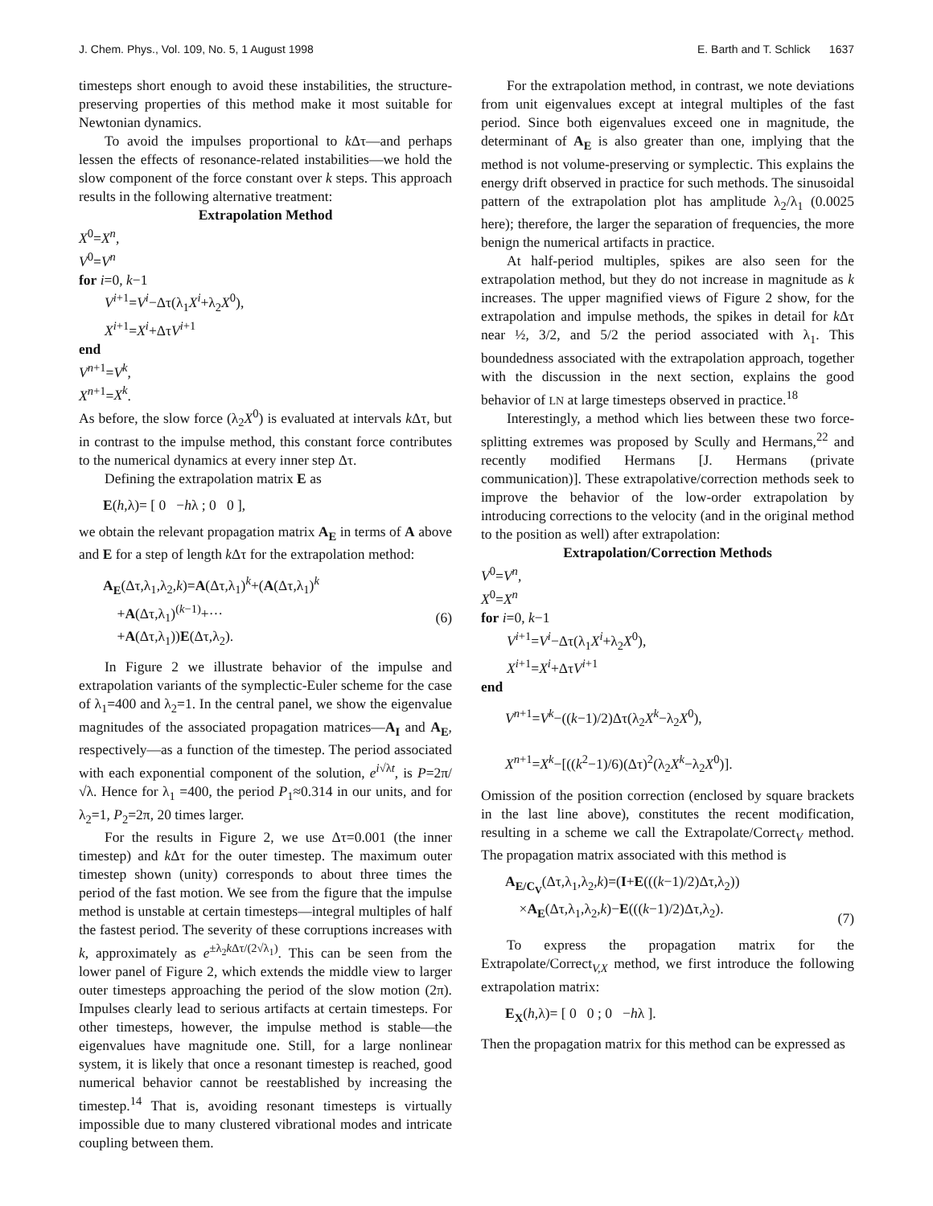J. Chem. Phys., Vol. 109, No. 5, 1 August 1998 E. Barth and T. Schlick 1637
timesteps short enough to avoid these instabilities, the structure-preserving properties of this method make it most suitable for Newtonian dynamics.
To avoid the impulses proportional to k Δτ—and perhaps lessen the effects of resonance-related instabilities—we hold the slow component of the force constant over k steps. This approach results in the following alternative treatment:
Extrapolation Method
X<sup>0</sup>=X<sup>n</sup>,
V<sup>0</sup>=V<sup>n</sup>
for i=0, k−1
V<sup>i+1</sup>=V<sup>i</sup>−Δτ(λ<sub>1</sub>X<sup>i</sup>+λ<sub>2</sub>X<sup>0</sup>),
X<sup>i+1</sup>=X<sup>i</sup>+ΔτV<sup>i+1</sup>
end
V<sup>n+1</sup>=V<sup>k</sup>,
X<sup>n+1</sup>=X<sup>k</sup>.
As before, the slow force (λ<sub>2</sub>X<sup>0</sup>) is evaluated at intervals k Δτ, but in contrast to the impulse method, this constant force contributes to the numerical dynamics at every inner step Δτ.
Defining the extrapolation matrix E as
E(h,λ)= [ 0 −hλ ; 0 0 ],
we obtain the relevant propagation matrix A<sub>E</sub> in terms of A above and E for a step of length k Δτ for the extrapolation method:
A<sub>E</sub>(Δτ,λ<sub>1</sub>,λ<sub>2</sub>,k)=A(Δτ,λ<sub>1</sub>)<sup>k</sup>+(A(Δτ,λ<sub>1</sub>)<sup>k</sup>
+A(Δτ,λ<sub>1</sub>)<sup>(k−1)</sup>+···
+A(Δτ,λ<sub>1</sub>))E(Δτ,λ<sub>2</sub>).
(6)
In Figure 2 we illustrate behavior of the impulse and extrapolation variants of the symplectic-Euler scheme for the case of λ<sub>1</sub>=400 and λ<sub>2</sub>=1. In the central panel, we show the eigenvalue magnitudes of the associated propagation matrices—A<sub>I</sub> and A<sub>E</sub>, respectively—as a function of the timestep. The period associated with each exponential component of the solution, e<sup>i√λt</sup>, is P=2π/√λ. Hence for λ<sub>1</sub> =400, the period P<sub>1</sub>≈0.314 in our units, and for λ<sub>2</sub>=1, P<sub>2</sub>=2π, 20 times larger.
For the results in Figure 2, we use Δτ=0.001 (the inner timestep) and k Δτ for the outer timestep. The maximum outer timestep shown (unity) corresponds to about three times the period of the fast motion. We see from the figure that the impulse method is unstable at certain timesteps—integral multiples of half the fastest period. The severity of these corruptions increases with k, approximately as e<sup>±λ<sub>2</sub>k Δτ/(2√λ<sub>1</sub>)</sup>. This can be seen from the lower panel of Figure 2, which extends the middle view to larger outer timesteps approaching the period of the slow motion (2π). Impulses clearly lead to serious artifacts at certain timesteps. For other timesteps, however, the impulse method is stable—the eigenvalues have magnitude one. Still, for a large nonlinear system, it is likely that once a resonant timestep is reached, good numerical behavior cannot be reestablished by increasing the timestep.<sup>14</sup> That is, avoiding resonant timesteps is virtually impossible due to many clustered vibrational modes and intricate coupling between them.
For the extrapolation method, in contrast, we note deviations from unit eigenvalues except at integral multiples of the fast period. Since both eigenvalues exceed one in magnitude, the determinant of A<sub>E</sub> is also greater than one, implying that the method is not volume-preserving or symplectic. This explains the energy drift observed in practice for such methods. The sinusoidal pattern of the extrapolation plot has amplitude λ<sub>2</sub>/λ<sub>1</sub> (0.0025 here); therefore, the larger the separation of frequencies, the more benign the numerical artifacts in practice.
At half-period multiples, spikes are also seen for the extrapolation method, but they do not increase in magnitude as k increases. The upper magnified views of Figure 2 show, for the extrapolation and impulse methods, the spikes in detail for k Δτ near ½, 3/2, and 5/2 the period associated with λ<sub>1</sub>. This boundedness associated with the extrapolation approach, together with the discussion in the next section, explains the good behavior of LN at large timesteps observed in practice.<sup>18</sup>
Interestingly, a method which lies between these two force-splitting extremes was proposed by Scully and Hermans,<sup>22</sup> and recently modified Hermans [J. Hermans (private communication)]. These extrapolative/correction methods seek to improve the behavior of the low-order extrapolation by introducing corrections to the velocity (and in the original method to the position as well) after extrapolation:
Extrapolation/Correction Methods
V<sup>0</sup>=V<sup>n</sup>,
X<sup>0</sup>=X<sup>n</sup>
for i=0, k−1
V<sup>i+1</sup>=V<sup>i</sup>−Δτ(λ<sub>1</sub>X<sup>i</sup>+λ<sub>2</sub>X<sup>0</sup>),
X<sup>i+1</sup>=X<sup>i</sup>+ΔτV<sup>i+1</sup>
end
V<sup>n+1</sup>=V<sup>k</sup>−((k−1)/2)Δτ(λ<sub>2</sub>X<sup>k</sup>−λ<sub>2</sub>X<sup>0</sup>),
X<sup>n+1</sup>=X<sup>k</sup>−[((k<sup>2</sup>−1)/6)(Δτ)<sup>2</sup>(λ<sub>2</sub>X<sup>k</sup>−λ<sub>2</sub>X<sup>0</sup>)].
Omission of the position correction (enclosed by square brackets in the last line above), constitutes the recent modification, resulting in a scheme we call the Extrapolate/Correct<sub>V</sub> method. The propagation matrix associated with this method is
A<sub>E/C<sub>V</sub></sub>(Δτ,λ<sub>1</sub>,λ<sub>2</sub>,k)=(I+E(((k−1)/2)Δτ,λ<sub>2</sub>))
×A<sub>E</sub>(Δτ,λ<sub>1</sub>,λ<sub>2</sub>,k)−E(((k−1)/2)Δτ,λ<sub>2</sub>).
(7)
To express the propagation matrix for the Extrapolate/Correct<sub>V,X</sub> method, we first introduce the following extrapolation matrix:
E<sub>X</sub>(h,λ)= [ 0 0 ; 0 −hλ ].
Then the propagation matrix for this method can be expressed as